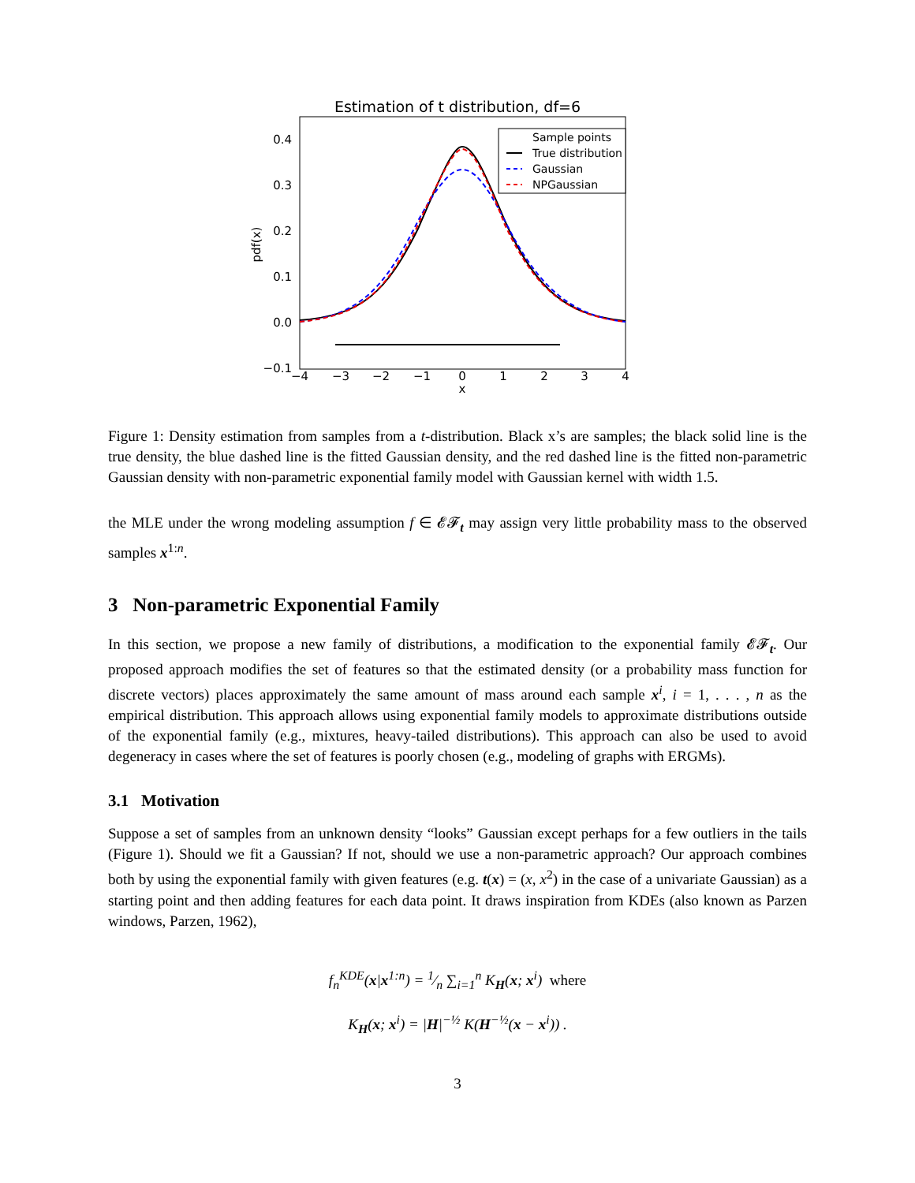Estimation of t distribution, df=6
0.4
0.3
0.2
0.1
0.0
−0.1
pdf(x)
−4
−3
−2
−1
0
1
2
3
4
x
Sample points
True distribution
Gaussian
NPGaussian
Figure 1: Density estimation from samples from a t-distribution. Black x’s are samples; the black solid line is the true density, the blue dashed line is the fitted Gaussian density, and the red dashed line is the fitted non-parametric Gaussian density with non-parametric exponential family model with Gaussian kernel with width 1.5.
the MLE under the wrong modeling assumption f ∈ 𝓔𝓕<sub>t</sub> may assign very little probability mass to the observed samples x<sup>1:n</sup>.
3 Non-parametric Exponential Family
In this section, we propose a new family of distributions, a modification to the exponential family 𝓔𝓕<sub>t</sub>. Our proposed approach modifies the set of features so that the estimated density (or a probability mass function for discrete vectors) places approximately the same amount of mass around each sample x<sup>i</sup>, i = 1, . . . , n as the empirical distribution. This approach allows using exponential family models to approximate distributions outside of the exponential family (e.g., mixtures, heavy-tailed distributions). This approach can also be used to avoid degeneracy in cases where the set of features is poorly chosen (e.g., modeling of graphs with ERGMs).
3.1 Motivation
Suppose a set of samples from an unknown density “looks” Gaussian except perhaps for a few outliers in the tails (Figure 1). Should we fit a Gaussian? If not, should we use a non-parametric approach? Our approach combines both by using the exponential family with given features (e.g. t(x) = (x, x<sup>2</sup>) in the case of a univariate Gaussian) as a starting point and then adding features for each data point. It draws inspiration from KDEs (also known as Parzen windows, Parzen, 1962),
f<sub>n</sub><sup>KDE</sup>(x|x<sup>1:n</sup>) = 1⁄n ∑<sub>i=1</sub><sup>n</sup> K<sub>H</sub>(x; x<sup>i</sup>) where
K<sub>H</sub>(x; x<sup>i</sup>) = |H|<sup>−½</sup> K(H<sup>−½</sup>(x − x<sup>i</sup>)) .
3